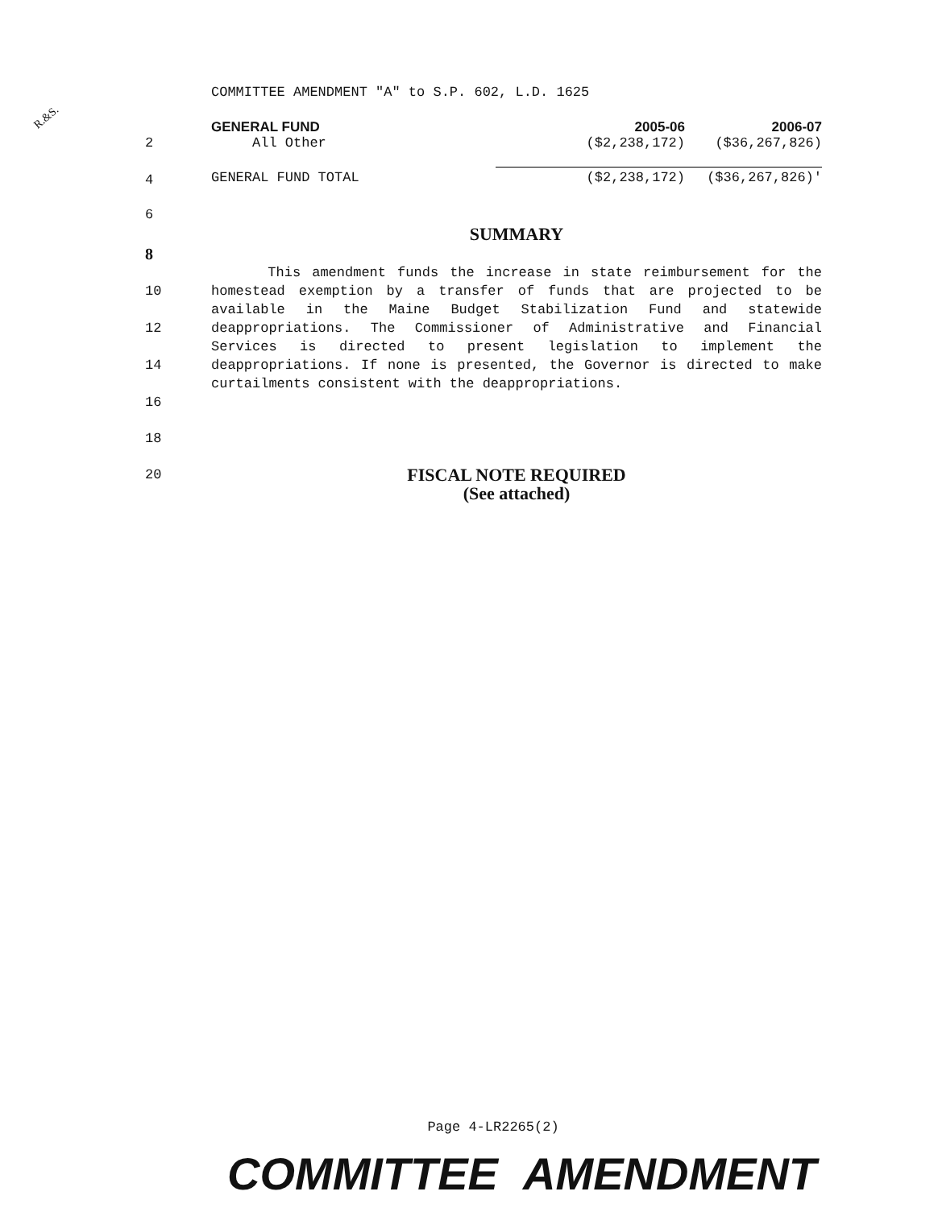COMMITTEE AMENDMENT "A" to S.P. 602, L.D. 1625
R.&S.
| | GENERAL FUND | 2005-06 | 2006-07 |
| 2 | All Other | ($2,238,172) | ($36,267,826) |
| 4 | GENERAL FUND TOTAL | ($2,238,172) | ($36,267,826)' |
6
SUMMARY
8
10
12
14
16 This amendment funds the increase in state reimbursement for the homestead exemption by a transfer of funds that are projected to be available in the Maine Budget Stabilization Fund and statewide deappropriations. The Commissioner of Administrative and Financial Services is directed to present legislation to implement the deappropriations. If none is presented, the Governor is directed to make curtailments consistent with the deappropriations.
18
20
FISCAL NOTE REQUIRED
(See attached)
Page 4-LR2265(2)
COMMITTEE AMENDMENT